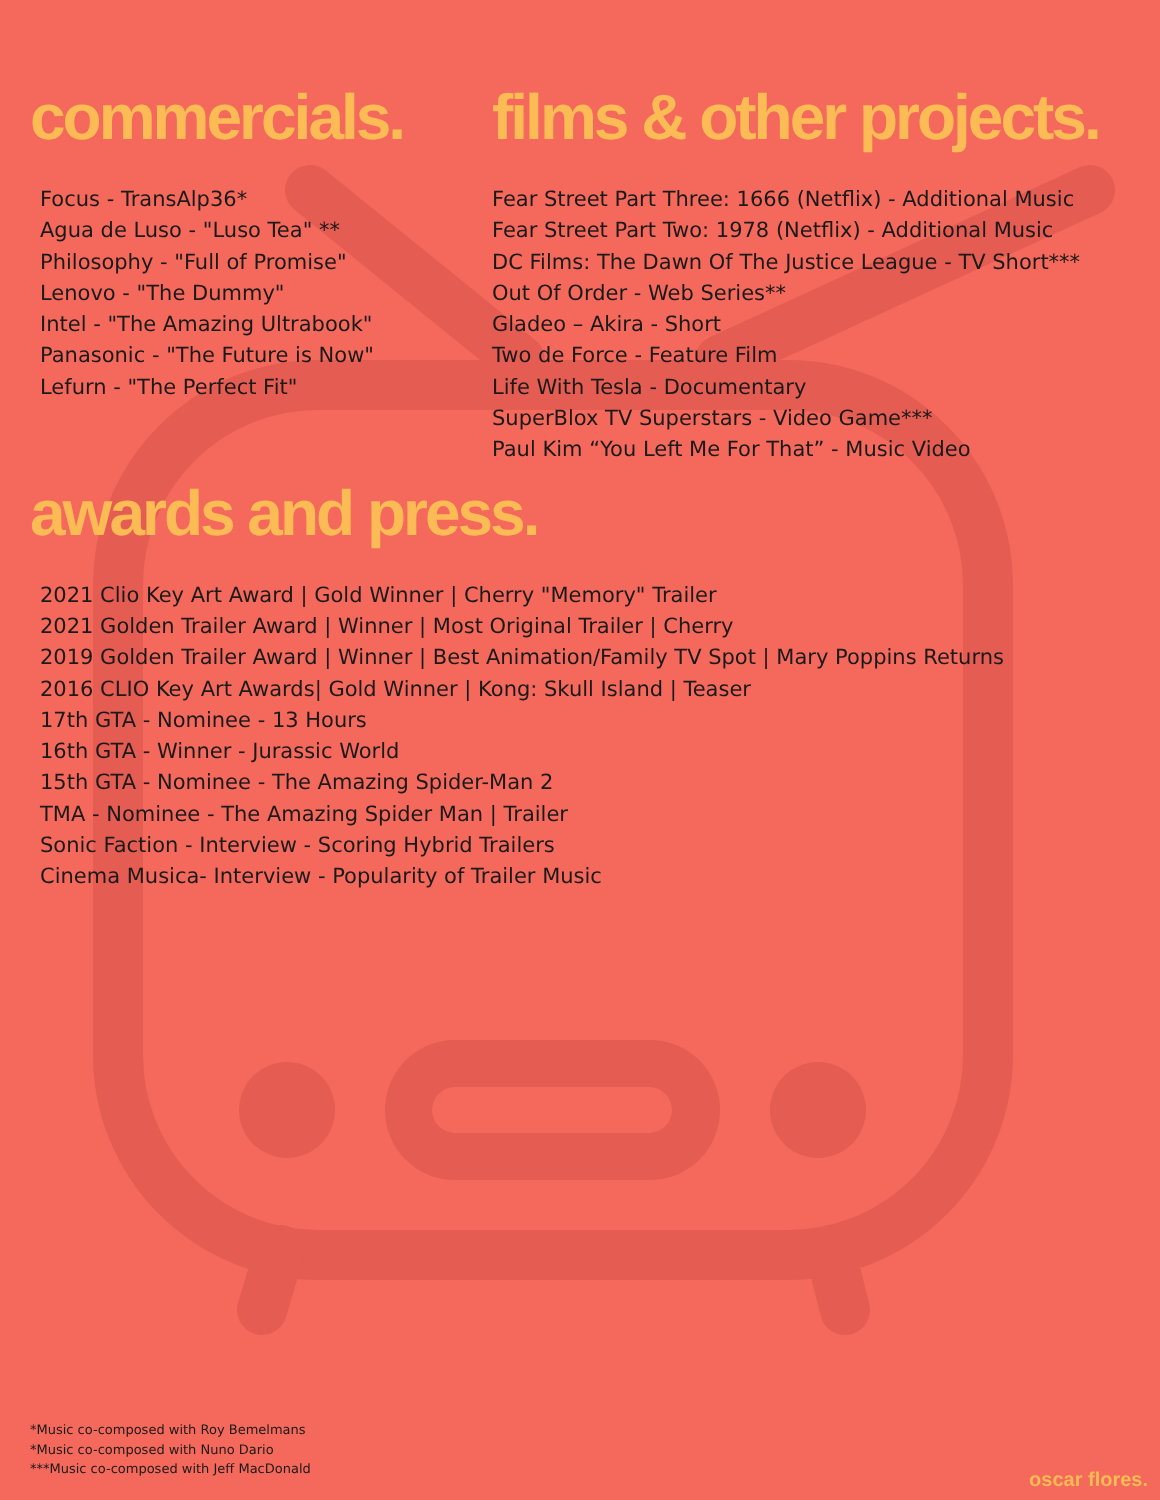commercials.
Focus - TransAlp36*
Agua de Luso - "Luso Tea" **
Philosophy - "Full of Promise"
Lenovo - "The Dummy"
Intel - "The Amazing Ultrabook"
Panasonic - "The Future is Now"
Lefurn - "The Perfect Fit"
films & other projects.
Fear Street Part Three: 1666 (Netflix) - Additional Music
Fear Street Part Two: 1978 (Netflix) - Additional Music
DC Films: The Dawn Of The Justice League - TV Short***
Out Of Order - Web Series**
Gladeo – Akira - Short
Two de Force - Feature Film
Life With Tesla - Documentary
SuperBlox TV Superstars - Video Game***
Paul Kim “You Left Me For That” - Music Video
awards and press.
2021 Clio Key Art Award | Gold Winner | Cherry "Memory" Trailer
2021 Golden Trailer Award | Winner | Most Original Trailer | Cherry
2019 Golden Trailer Award | Winner | Best Animation/Family TV Spot | Mary Poppins Returns
2016 CLIO Key Art Awards| Gold Winner | Kong: Skull Island | Teaser
17th GTA - Nominee - 13 Hours
16th GTA - Winner - Jurassic World
15th GTA - Nominee - The Amazing Spider-Man 2
TMA - Nominee - The Amazing Spider Man | Trailer
Sonic Faction - Interview - Scoring Hybrid Trailers
Cinema Musica- Interview - Popularity of Trailer Music
*Music co-composed with Roy Bemelmans
*Music co-composed with Nuno Dario
***Music co-composed with Jeff MacDonald
oscar flores.